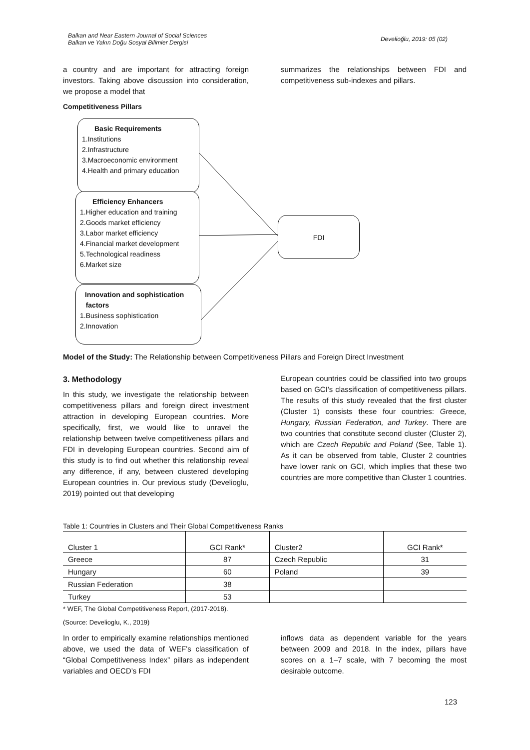Balkan and Near Eastern Journal of Social Sciences
Balkan ve Yakın Doğu Sosyal Bilimler Dergisi
Develioğlu, 2019: 05 (02)
a country and are important for attracting foreign investors. Taking above discussion into consideration, we propose a model that
summarizes the relationships between FDI and competitiveness sub-indexes and pillars.
Competitiveness Pillars
Basic Requirements
1.Institutions
2.Infrastructure
3.Macroeconomic environment
4.Health and primary education
Efficiency Enhancers
1.Higher education and training
2.Goods market efficiency
3.Labor market efficiency
4.Financial market development
5.Technological readiness
6.Market size
Innovation and sophistication
factors
1.Business sophistication
2.Innovation
FDI
Model of the Study: The Relationship between Competitiveness Pillars and Foreign Direct Investment
3. Methodology
In this study, we investigate the relationship between competitiveness pillars and foreign direct investment attraction in developing European countries. More specifically, first, we would like to unravel the relationship between twelve competitiveness pillars and FDI in developing European countries. Second aim of this study is to find out whether this relationship reveal any difference, if any, between clustered developing European countries in. Our previous study (Develioglu, 2019) pointed out that developing
European countries could be classified into two groups based on GCI’s classification of competitiveness pillars. The results of this study revealed that the first cluster (Cluster 1) consists these four countries: Greece, Hungary, Russian Federation, and Turkey. There are two countries that constitute second cluster (Cluster 2), which are Czech Republic and Poland (See, Table 1). As it can be observed from table, Cluster 2 countries have lower rank on GCI, which implies that these two countries are more competitive than Cluster 1 countries.
Table 1: Countries in Clusters and Their Global Competitiveness Ranks
| Cluster 1 | GCI Rank* | Cluster2 | GCI Rank* |
| Greece | 87 | Czech Republic | 31 |
| Hungary | 60 | Poland | 39 |
| Russian Federation | 38 | | |
| Turkey | 53 | | |
* WEF, The Global Competitiveness Report, (2017-2018).
(Source: Develioglu, K., 2019)
In order to empirically examine relationships mentioned above, we used the data of WEF’s classification of “Global Competitiveness Index” pillars as independent variables and OECD’s FDI
inflows data as dependent variable for the years between 2009 and 2018. In the index, pillars have scores on a 1–7 scale, with 7 becoming the most desirable outcome.
123